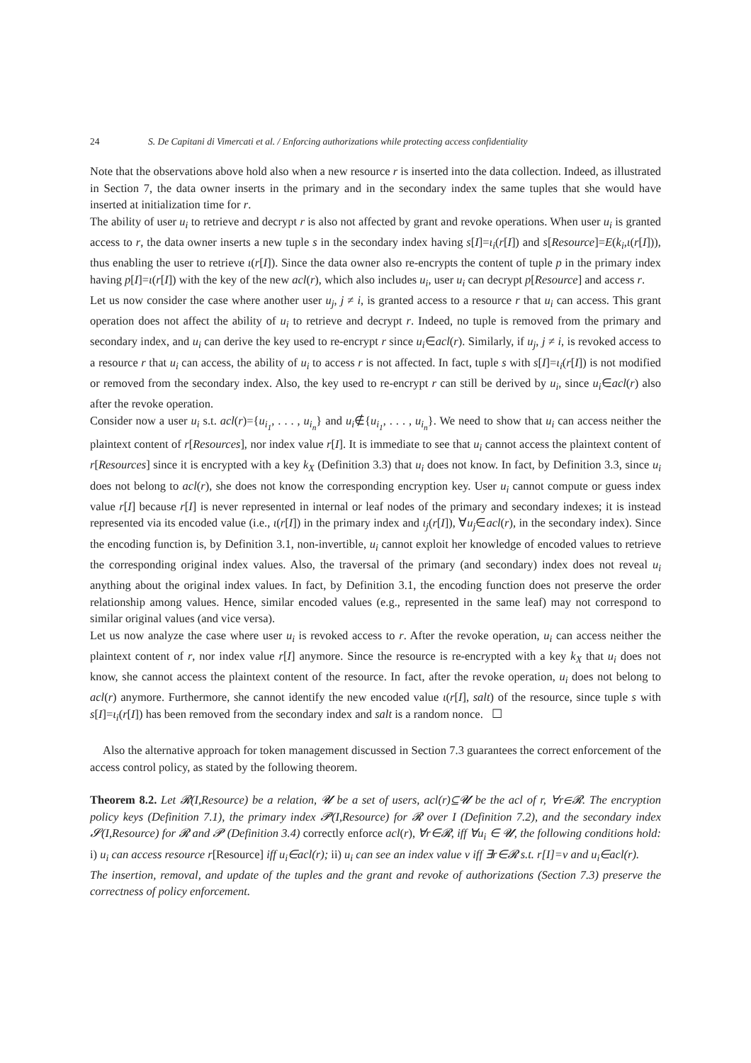24 S. De Capitani di Vimercati et al. / Enforcing authorizations while protecting access confidentiality
Note that the observations above hold also when a new resource r is inserted into the data collection. Indeed, as illustrated in Section 7, the data owner inserts in the primary and in the secondary index the same tuples that she would have inserted at initialization time for r.
The ability of user u<sub>i</sub> to retrieve and decrypt r is also not affected by grant and revoke operations. When user u<sub>i</sub> is granted access to r, the data owner inserts a new tuple s in the secondary index having s[I]=ι<sub>i</sub>(r[I]) and s[Resource]=E(k<sub>i</sub>,ι(r[I])), thus enabling the user to retrieve ι(r[I]). Since the data owner also re-encrypts the content of tuple p in the primary index having p[I]=ι(r[I]) with the key of the new acl(r), which also includes u<sub>i</sub>, user u<sub>i</sub> can decrypt p[Resource] and access r.
Let us now consider the case where another user u<sub>j</sub>, j ≠ i, is granted access to a resource r that u<sub>i</sub> can access. This grant operation does not affect the ability of u<sub>i</sub> to retrieve and decrypt r. Indeed, no tuple is removed from the primary and secondary index, and u<sub>i</sub> can derive the key used to re-encrypt r since u<sub>i</sub>∈acl(r). Similarly, if u<sub>j</sub>, j ≠ i, is revoked access to a resource r that u<sub>i</sub> can access, the ability of u<sub>i</sub> to access r is not affected. In fact, tuple s with s[I]=ι<sub>i</sub>(r[I]) is not modified or removed from the secondary index. Also, the key used to re-encrypt r can still be derived by u<sub>i</sub>, since u<sub>i</sub>∈acl(r) also after the revoke operation.
Consider now a user u<sub>i</sub> s.t. acl(r)={u<sub>i<sub>1</sub></sub>, . . . , u<sub>i<sub>n</sub></sub>} and u<sub>i</sub>∉{u<sub>i<sub>1</sub></sub>, . . . , u<sub>i<sub>n</sub></sub>}. We need to show that u<sub>i</sub> can access neither the plaintext content of r[Resources], nor index value r[I]. It is immediate to see that u<sub>i</sub> cannot access the plaintext content of r[Resources] since it is encrypted with a key k<sub>X</sub> (Definition 3.3) that u<sub>i</sub> does not know. In fact, by Definition 3.3, since u<sub>i</sub> does not belong to acl(r), she does not know the corresponding encryption key. User u<sub>i</sub> cannot compute or guess index value r[I] because r[I] is never represented in internal or leaf nodes of the primary and secondary indexes; it is instead represented via its encoded value (i.e., ι(r[I]) in the primary index and ι<sub>j</sub>(r[I]), ∀u<sub>j</sub>∈acl(r), in the secondary index). Since the encoding function is, by Definition 3.1, non-invertible, u<sub>i</sub> cannot exploit her knowledge of encoded values to retrieve the corresponding original index values. Also, the traversal of the primary (and secondary) index does not reveal u<sub>i</sub> anything about the original index values. In fact, by Definition 3.1, the encoding function does not preserve the order relationship among values. Hence, similar encoded values (e.g., represented in the same leaf) may not correspond to similar original values (and vice versa).
Let us now analyze the case where user u<sub>i</sub> is revoked access to r. After the revoke operation, u<sub>i</sub> can access neither the plaintext content of r, nor index value r[I] anymore. Since the resource is re-encrypted with a key k<sub>X</sub> that u<sub>i</sub> does not know, she cannot access the plaintext content of the resource. In fact, after the revoke operation, u<sub>i</sub> does not belong to acl(r) anymore. Furthermore, she cannot identify the new encoded value ι(r[I], salt) of the resource, since tuple s with s[I]=ι<sub>i</sub>(r[I]) has been removed from the secondary index and salt is a random nonce. ☐
Also the alternative approach for token management discussed in Section 7.3 guarantees the correct enforcement of the access control policy, as stated by the following theorem.
Theorem 8.2. Let 𝓡(I,Resource) be a relation, 𝓤 be a set of users, acl(r)⊆𝓤 be the acl of r, ∀r∈𝓡. The encryption policy keys (Definition 7.1), the primary index 𝓟(I,Resource) for 𝓡 over I (Definition 7.2), and the secondary index 𝓢(I,Resource) for 𝓡 and 𝓟 (Definition 3.4) correctly enforce acl(r), ∀r∈𝓡, iff ∀u<sub>i</sub> ∈ 𝓤, the following conditions hold: i) u<sub>i</sub> can access resource r[Resource] iff u<sub>i</sub>∈acl(r); ii) u<sub>i</sub> can see an index value v iff ∃r∈𝓡 s.t. r[I]=v and u<sub>i</sub>∈acl(r).
The insertion, removal, and update of the tuples and the grant and revoke of authorizations (Section 7.3) preserve the correctness of policy enforcement.